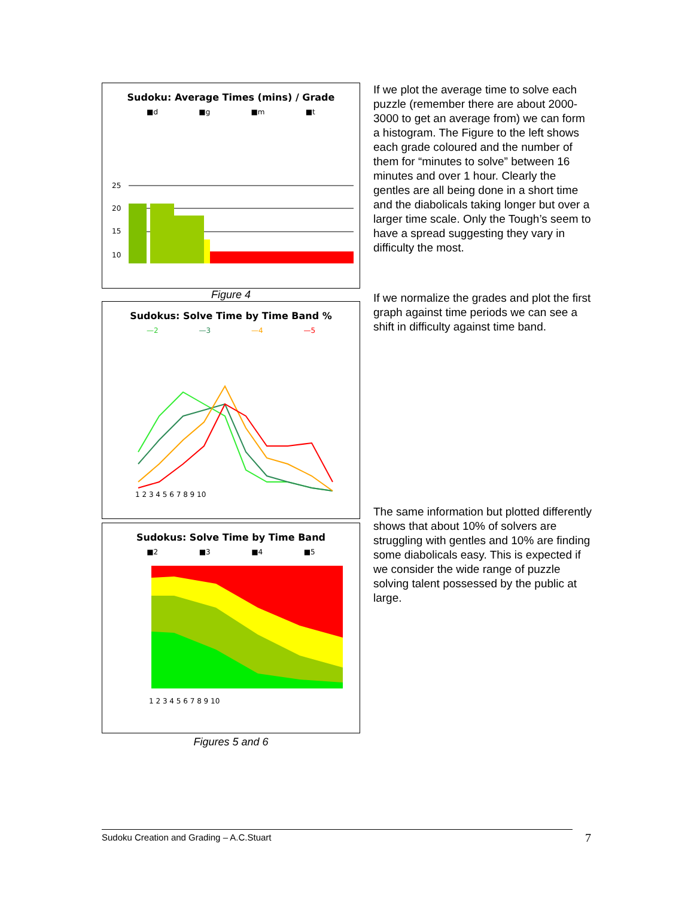Sudoku: Average Times (mins) / Grade
■d ■g ■m ■t
25
20
15
10
Figure 4
Sudokus: Solve Time by Time Band %
—2 —3 —4 —5
1 2 3 4 5 6 7 8 9 10
Sudokus: Solve Time by Time Band
■2 ■3 ■4 ■5
1 2 3 4 5 6 7 8 9 10
Figures 5 and 6
If we plot the average time to solve each puzzle (remember there are about 2000-3000 to get an average from) we can form a histogram. The Figure to the left shows each grade coloured and the number of them for “minutes to solve” between 16 minutes and over 1 hour. Clearly the gentles are all being done in a short time and the diabolicals taking longer but over a larger time scale. Only the Tough’s seem to have a spread suggesting they vary in difficulty the most.
If we normalize the grades and plot the first graph against time periods we can see a shift in difficulty against time band.
The same information but plotted differently shows that about 10% of solvers are struggling with gentles and 10% are finding some diabolicals easy. This is expected if we consider the wide range of puzzle solving talent possessed by the public at large.
Sudoku Creation and Grading – A.C.Stuart 7